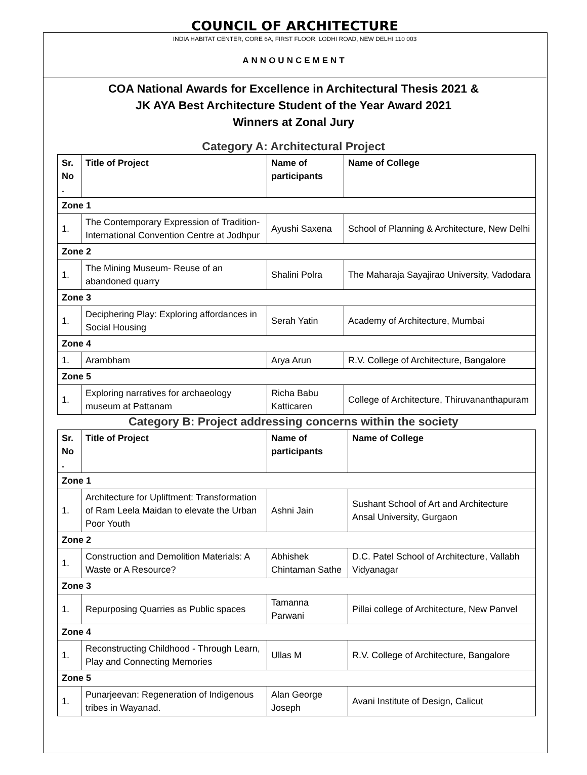COUNCIL OF ARCHITECTURE
INDIA HABITAT CENTER, CORE 6A, FIRST FLOOR, LODHI ROAD, NEW DELHI 110 003
ANNOUNCEMENT
COA National Awards for Excellence in Architectural Thesis 2021 &
JK AYA Best Architecture Student of the Year Award 2021
Winners at Zonal Jury
Category A: Architectural Project
| Sr. No . | Title of Project | Name of participants | Name of College |
| --- | --- | --- | --- |
| Zone 1 | | | |
| 1. | The Contemporary Expression of Tradition- International Convention Centre at Jodhpur | Ayushi Saxena | School of Planning & Architecture, New Delhi |
| Zone 2 | | | |
| 1. | The Mining Museum- Reuse of an abandoned quarry | Shalini Polra | The Maharaja Sayajirao University, Vadodara |
| Zone 3 | | | |
| 1. | Deciphering Play: Exploring affordances in Social Housing | Serah Yatin | Academy of Architecture, Mumbai |
| Zone 4 | | | |
| 1. | Arambham | Arya Arun | R.V. College of Architecture, Bangalore |
| Zone 5 | | | |
| 1. | Exploring narratives for archaeology museum at Pattanam | Richa Babu Katticaren | College of Architecture, Thiruvananthapuram |
Category B: Project addressing concerns within the society
| Sr. No . | Title of Project | Name of participants | Name of College |
| --- | --- | --- | --- |
| Zone 1 | | | |
| 1. | Architecture for Upliftment: Transformation of Ram Leela Maidan to elevate the Urban Poor Youth | Ashni Jain | Sushant School of Art and Architecture Ansal University, Gurgaon |
| Zone 2 | | | |
| 1. | Construction and Demolition Materials: A Waste or A Resource? | Abhishek Chintaman Sathe | D.C. Patel School of Architecture, Vallabh Vidyanagar |
| Zone 3 | | | |
| 1. | Repurposing Quarries as Public spaces | Tamanna Parwani | Pillai college of Architecture, New Panvel |
| Zone 4 | | | |
| 1. | Reconstructing Childhood - Through Learn, Play and Connecting Memories | Ullas M | R.V. College of Architecture, Bangalore |
| Zone 5 | | | |
| 1. | Punarjeevan: Regeneration of Indigenous tribes in Wayanad. | Alan George Joseph | Avani Institute of Design, Calicut |